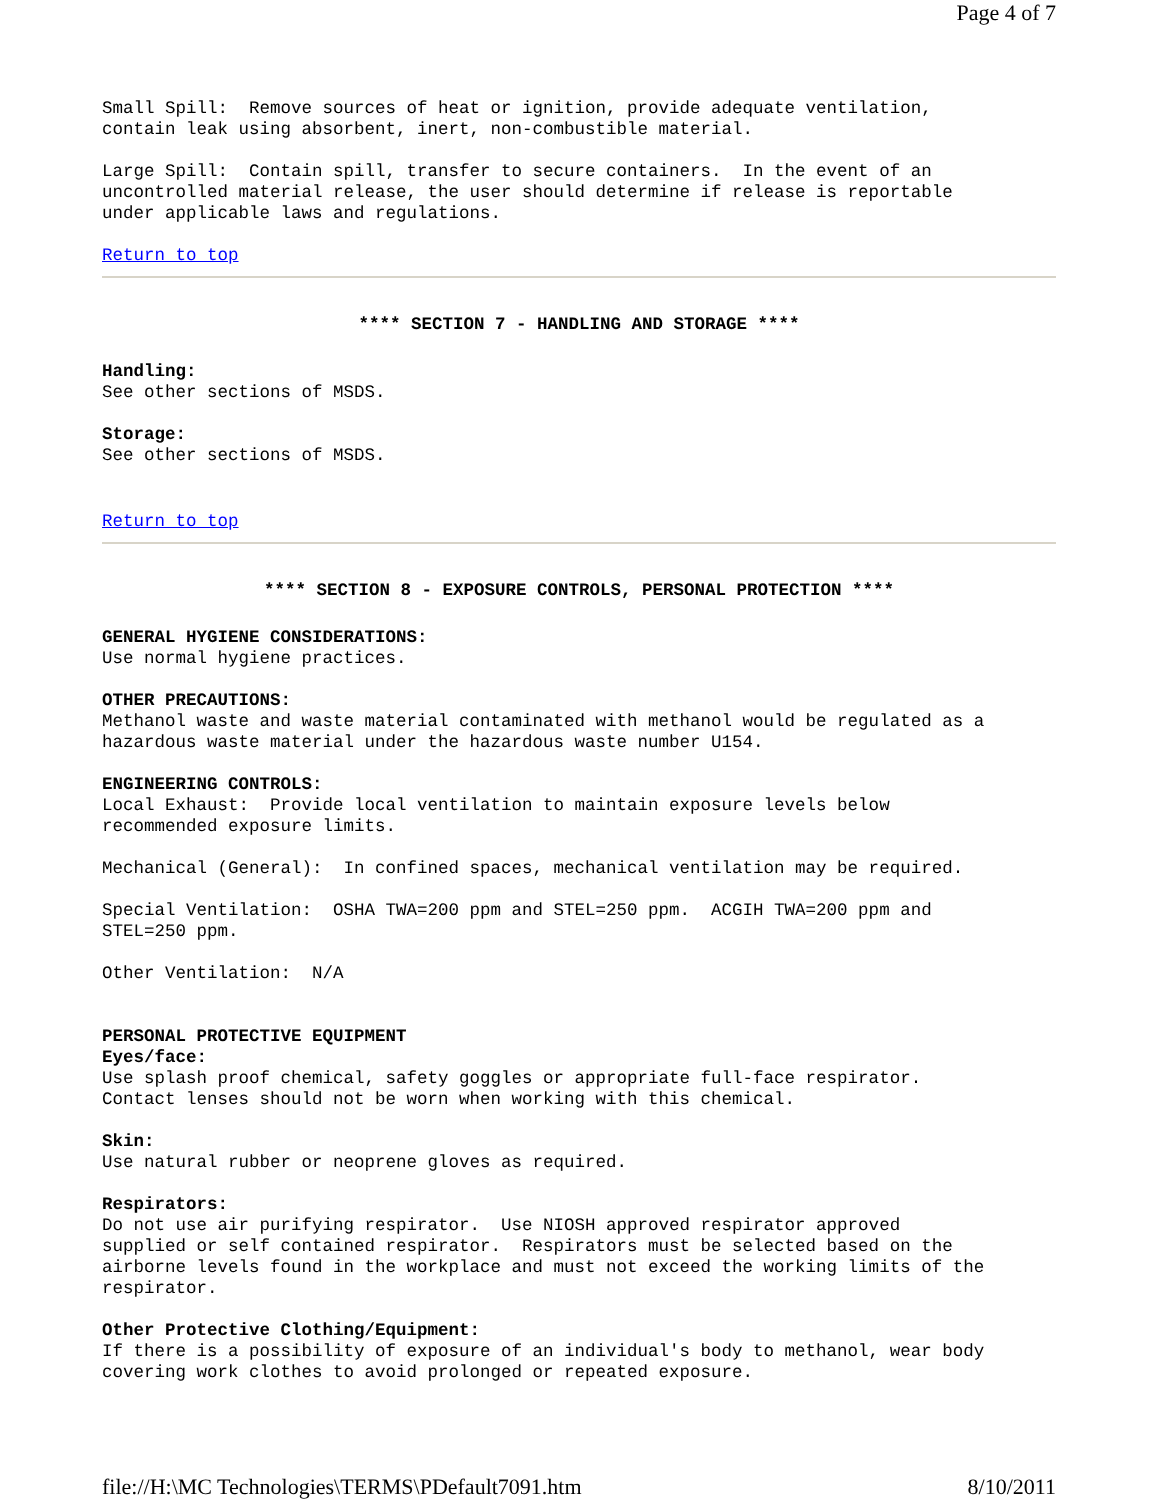Page 4 of 7
Small Spill: Remove sources of heat or ignition, provide adequate ventilation, contain leak using absorbent, inert, non-combustible material.
Large Spill: Contain spill, transfer to secure containers. In the event of an uncontrolled material release, the user should determine if release is reportable under applicable laws and regulations.
Return to top
**** SECTION 7 - HANDLING AND STORAGE ****
Handling: See other sections of MSDS.
Storage: See other sections of MSDS.
Return to top
**** SECTION 8 - EXPOSURE CONTROLS, PERSONAL PROTECTION ****
GENERAL HYGIENE CONSIDERATIONS: Use normal hygiene practices.
OTHER PRECAUTIONS: Methanol waste and waste material contaminated with methanol would be regulated as a hazardous waste material under the hazardous waste number U154.
ENGINEERING CONTROLS: Local Exhaust: Provide local ventilation to maintain exposure levels below recommended exposure limits.
Mechanical (General): In confined spaces, mechanical ventilation may be required.
Special Ventilation: OSHA TWA=200 ppm and STEL=250 ppm. ACGIH TWA=200 ppm and STEL=250 ppm.
Other Ventilation: N/A
PERSONAL PROTECTIVE EQUIPMENT Eyes/face: Use splash proof chemical, safety goggles or appropriate full-face respirator. Contact lenses should not be worn when working with this chemical.
Skin: Use natural rubber or neoprene gloves as required.
Respirators: Do not use air purifying respirator. Use NIOSH approved respirator approved supplied or self contained respirator. Respirators must be selected based on the airborne levels found in the workplace and must not exceed the working limits of the respirator.
Other Protective Clothing/Equipment: If there is a possibility of exposure of an individual's body to methanol, wear body covering work clothes to avoid prolonged or repeated exposure.
file://H:\MC Technologies\TERMS\PDefault7091.htm 8/10/2011